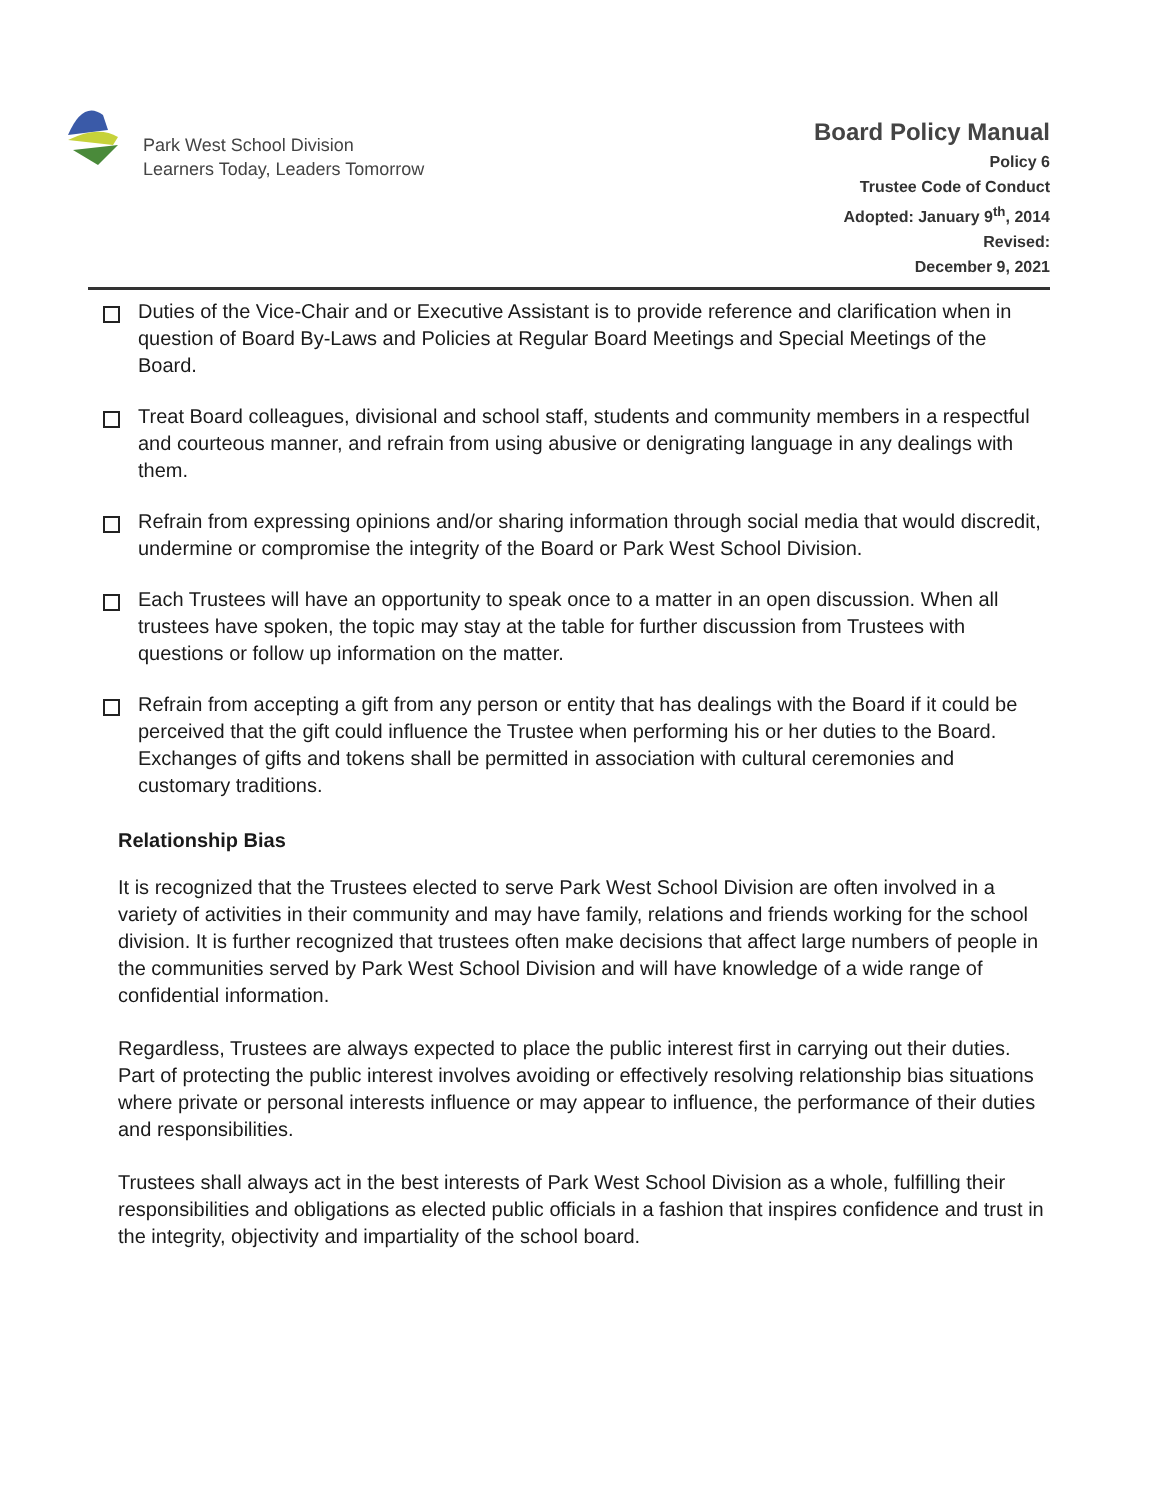Park West School Division
Learners Today, Leaders Tomorrow
Board Policy Manual
Policy 6
Trustee Code of Conduct
Adopted: January 9<sup>th</sup>, 2014
Revised:
December 9, 2021
Duties of the Vice-Chair and or Executive Assistant is to provide reference and clarification when in question of Board By-Laws and Policies at Regular Board Meetings and Special Meetings of the Board.
Treat Board colleagues, divisional and school staff, students and community members in a respectful and courteous manner, and refrain from using abusive or denigrating language in any dealings with them.
Refrain from expressing opinions and/or sharing information through social media that would discredit, undermine or compromise the integrity of the Board or Park West School Division.
Each Trustees will have an opportunity to speak once to a matter in an open discussion. When all trustees have spoken, the topic may stay at the table for further discussion from Trustees with questions or follow up information on the matter.
Refrain from accepting a gift from any person or entity that has dealings with the Board if it could be perceived that the gift could influence the Trustee when performing his or her duties to the Board. Exchanges of gifts and tokens shall be permitted in association with cultural ceremonies and customary traditions.
Relationship Bias
It is recognized that the Trustees elected to serve Park West School Division are often involved in a variety of activities in their community and may have family, relations and friends working for the school division. It is further recognized that trustees often make decisions that affect large numbers of people in the communities served by Park West School Division and will have knowledge of a wide range of confidential information.
Regardless, Trustees are always expected to place the public interest first in carrying out their duties. Part of protecting the public interest involves avoiding or effectively resolving relationship bias situations where private or personal interests influence or may appear to influence, the performance of their duties and responsibilities.
Trustees shall always act in the best interests of Park West School Division as a whole, fulfilling their responsibilities and obligations as elected public officials in a fashion that inspires confidence and trust in the integrity, objectivity and impartiality of the school board.